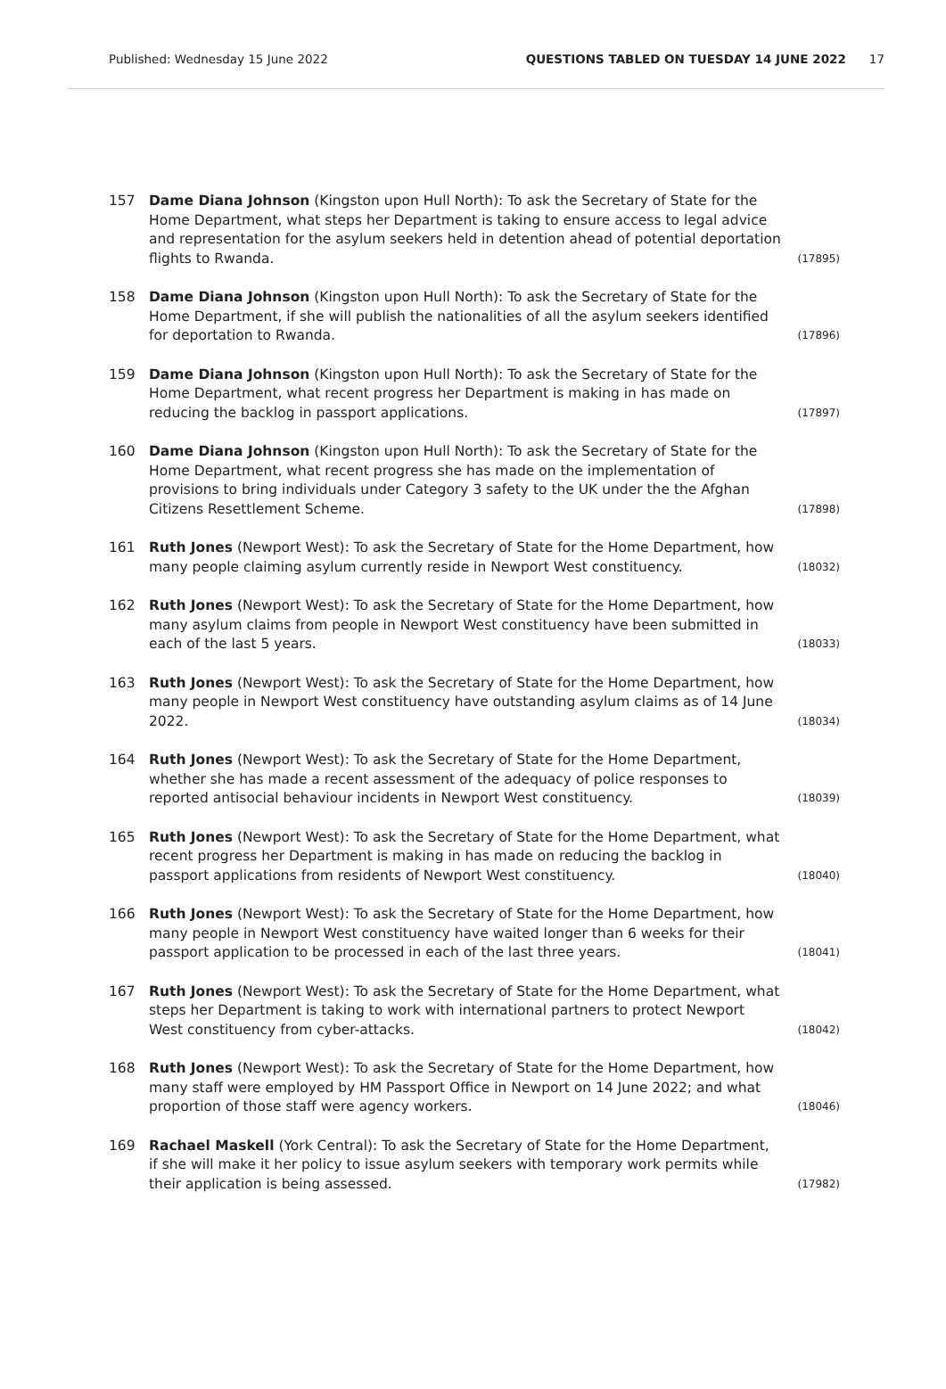Published: Wednesday 15 June 2022 QUESTIONS TABLED ON TUESDAY 14 JUNE 2022 17
157 Dame Diana Johnson (Kingston upon Hull North): To ask the Secretary of State for the Home Department, what steps her Department is taking to ensure access to legal advice and representation for the asylum seekers held in detention ahead of potential deportation flights to Rwanda. (17895)
158 Dame Diana Johnson (Kingston upon Hull North): To ask the Secretary of State for the Home Department, if she will publish the nationalities of all the asylum seekers identified for deportation to Rwanda. (17896)
159 Dame Diana Johnson (Kingston upon Hull North): To ask the Secretary of State for the Home Department, what recent progress her Department is making in has made on reducing the backlog in passport applications. (17897)
160 Dame Diana Johnson (Kingston upon Hull North): To ask the Secretary of State for the Home Department, what recent progress she has made on the implementation of provisions to bring individuals under Category 3 safety to the UK under the the Afghan Citizens Resettlement Scheme. (17898)
161 Ruth Jones (Newport West): To ask the Secretary of State for the Home Department, how many people claiming asylum currently reside in Newport West constituency. (18032)
162 Ruth Jones (Newport West): To ask the Secretary of State for the Home Department, how many asylum claims from people in Newport West constituency have been submitted in each of the last 5 years. (18033)
163 Ruth Jones (Newport West): To ask the Secretary of State for the Home Department, how many people in Newport West constituency have outstanding asylum claims as of 14 June 2022. (18034)
164 Ruth Jones (Newport West): To ask the Secretary of State for the Home Department, whether she has made a recent assessment of the adequacy of police responses to reported antisocial behaviour incidents in Newport West constituency. (18039)
165 Ruth Jones (Newport West): To ask the Secretary of State for the Home Department, what recent progress her Department is making in has made on reducing the backlog in passport applications from residents of Newport West constituency. (18040)
166 Ruth Jones (Newport West): To ask the Secretary of State for the Home Department, how many people in Newport West constituency have waited longer than 6 weeks for their passport application to be processed in each of the last three years. (18041)
167 Ruth Jones (Newport West): To ask the Secretary of State for the Home Department, what steps her Department is taking to work with international partners to protect Newport West constituency from cyber-attacks. (18042)
168 Ruth Jones (Newport West): To ask the Secretary of State for the Home Department, how many staff were employed by HM Passport Office in Newport on 14 June 2022; and what proportion of those staff were agency workers. (18046)
169 Rachael Maskell (York Central): To ask the Secretary of State for the Home Department, if she will make it her policy to issue asylum seekers with temporary work permits while their application is being assessed. (17982)